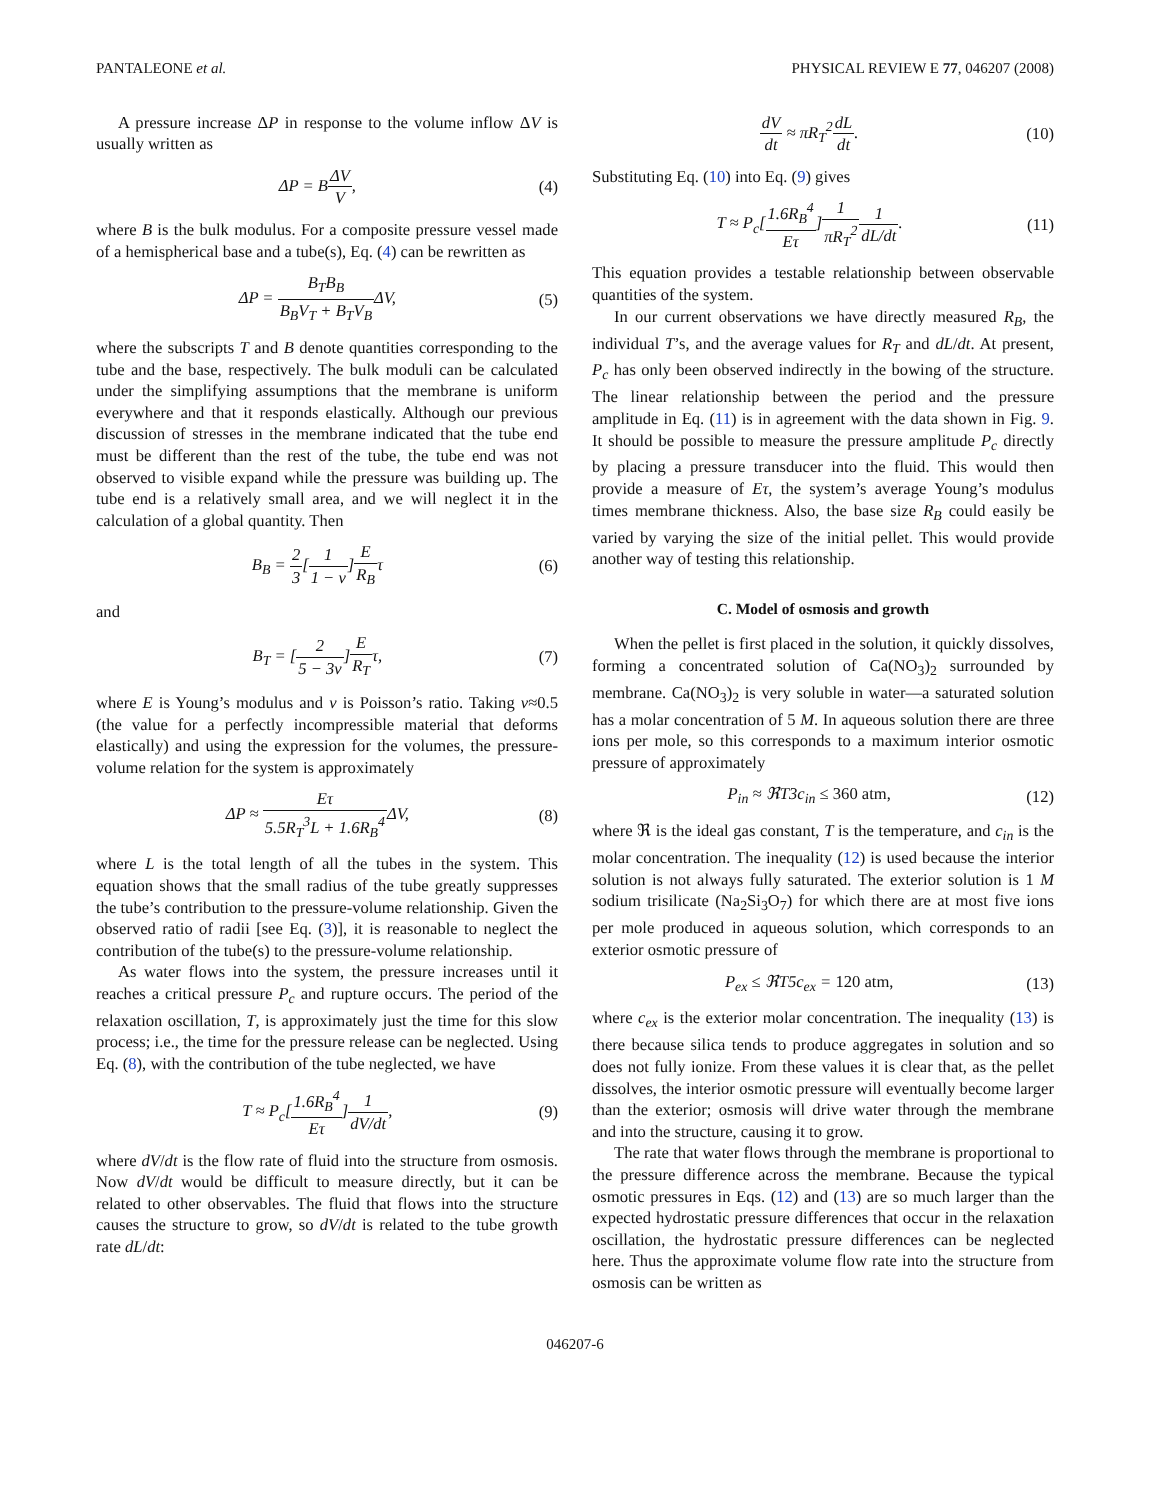PANTALEONE et al. PHYSICAL REVIEW E 77, 046207 (2008)
A pressure increase ΔP in response to the volume inflow ΔV is usually written as
ΔP = BΔV V, (4)
where B is the bulk modulus. For a composite pressure vessel made of a hemispherical base and a tube(s), Eq. (4) can be rewritten as
ΔP = B<sub>T</sub>B<sub>B</sub> B<sub>B</sub>V<sub>T</sub> + B<sub>T</sub>V<sub>B</sub>ΔV, (5)
where the subscripts T and B denote quantities corresponding to the tube and the base, respectively. The bulk moduli can be calculated under the simplifying assumptions that the membrane is uniform everywhere and that it responds elastically. Although our previous discussion of stresses in the membrane indicated that the tube end must be different than the rest of the tube, the tube end was not observed to visible expand while the pressure was building up. The tube end is a relatively small area, and we will neglect it in the calculation of a global quantity. Then
B<sub>B</sub> = 2 3[1 1 − ν]E R<sub>B</sub>τ (6)
and
B<sub>T</sub> = [2 5 − 3ν]E R<sub>T</sub>τ, (7)
where E is Young’s modulus and ν is Poisson’s ratio. Taking ν≈0.5 (the value for a perfectly incompressible material that deforms elastically) and using the expression for the volumes, the pressure-volume relation for the system is approximately
ΔP ≈ Eτ 5.5R<sub>T</sub><sup>3</sup>L + 1.6R<sub>B</sub><sup>4</sup> ΔV, (8)
where L is the total length of all the tubes in the system. This equation shows that the small radius of the tube greatly suppresses the tube’s contribution to the pressure-volume relationship. Given the observed ratio of radii [see Eq. (3)], it is reasonable to neglect the contribution of the tube(s) to the pressure-volume relationship.
As water flows into the system, the pressure increases until it reaches a critical pressure P<sub>c</sub> and rupture occurs. The period of the relaxation oscillation, T, is approximately just the time for this slow process; i.e., the time for the pressure release can be neglected. Using Eq. (8), with the contribution of the tube neglected, we have
T ≈ P<sub>c</sub>[1.6R<sub>B</sub><sup>4</sup> Eτ]1 dV/dt, (9)
where dV/dt is the flow rate of fluid into the structure from osmosis. Now dV/dt would be difficult to measure directly, but it can be related to other observables. The fluid that flows into the structure causes the structure to grow, so dV/dt is related to the tube growth rate dL/dt:
dV dt ≈ πR<sub>T</sub><sup>2</sup>dL dt. (10)
Substituting Eq. (10) into Eq. (9) gives
T ≈ P<sub>c</sub>[1.6R<sub>B</sub><sup>4</sup> Eτ]1 πR<sub>T</sub><sup>2</sup>1 dL/dt. (11)
This equation provides a testable relationship between observable quantities of the system.
In our current observations we have directly measured R<sub>B</sub>, the individual T’s, and the average values for R<sub>T</sub> and dL/dt. At present, P<sub>c</sub> has only been observed indirectly in the bowing of the structure. The linear relationship between the period and the pressure amplitude in Eq. (11) is in agreement with the data shown in Fig. 9. It should be possible to measure the pressure amplitude P<sub>c</sub> directly by placing a pressure transducer into the fluid. This would then provide a measure of Eτ, the system’s average Young’s modulus times membrane thickness. Also, the base size R<sub>B</sub> could easily be varied by varying the size of the initial pellet. This would provide another way of testing this relationship.
C. Model of osmosis and growth
When the pellet is first placed in the solution, it quickly dissolves, forming a concentrated solution of Ca(NO<sub>3</sub>)<sub>2</sub> surrounded by membrane. Ca(NO<sub>3</sub>)<sub>2</sub> is very soluble in water—a saturated solution has a molar concentration of 5 M. In aqueous solution there are three ions per mole, so this corresponds to a maximum interior osmotic pressure of approximately
P<sub>in</sub> ≈ ℜT3c<sub>in</sub> ≤ 360 atm, (12)
where ℜ is the ideal gas constant, T is the temperature, and c<sub>in</sub> is the molar concentration. The inequality (12) is used because the interior solution is not always fully saturated. The exterior solution is 1 M sodium trisilicate (Na<sub>2</sub>Si<sub>3</sub>O<sub>7</sub>) for which there are at most five ions per mole produced in aqueous solution, which corresponds to an exterior osmotic pressure of
P<sub>ex</sub> ≤ ℜT5c<sub>ex</sub> = 120 atm, (13)
where c<sub>ex</sub> is the exterior molar concentration. The inequality (13) is there because silica tends to produce aggregates in solution and so does not fully ionize. From these values it is clear that, as the pellet dissolves, the interior osmotic pressure will eventually become larger than the exterior; osmosis will drive water through the membrane and into the structure, causing it to grow.
The rate that water flows through the membrane is proportional to the pressure difference across the membrane. Because the typical osmotic pressures in Eqs. (12) and (13) are so much larger than the expected hydrostatic pressure differences that occur in the relaxation oscillation, the hydrostatic pressure differences can be neglected here. Thus the approximate volume flow rate into the structure from osmosis can be written as
046207-6